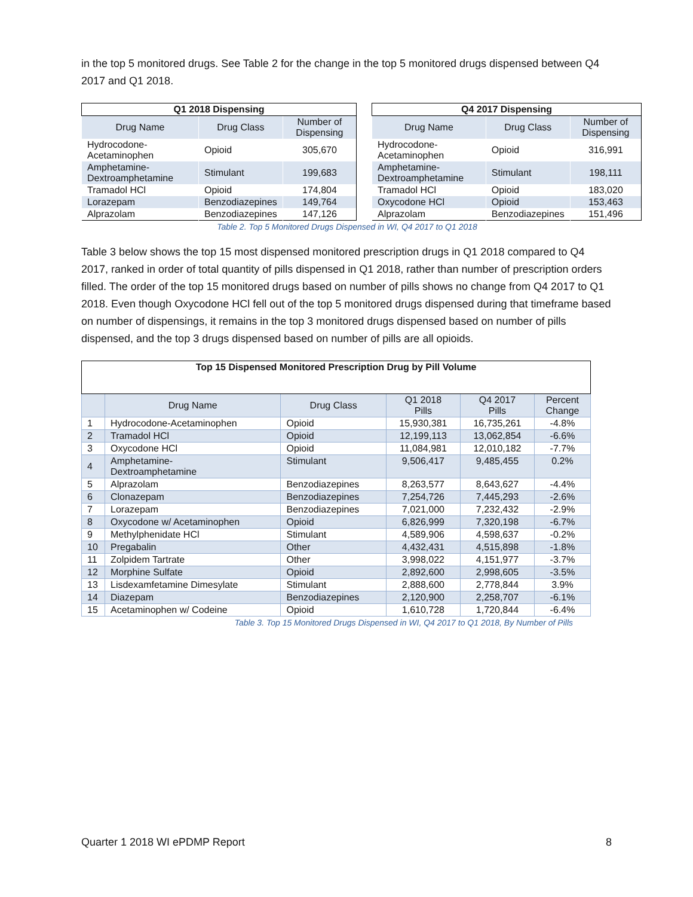in the top 5 monitored drugs. See Table 2 for the change in the top 5 monitored drugs dispensed between Q4 2017 and Q1 2018.
| Q1 2018 Dispensing | | |
| --- | --- | --- |
| Drug Name | Drug Class | Number of Dispensing |
| Hydrocodone-Acetaminophen | Opioid | 305,670 |
| Amphetamine-Dextroamphetamine | Stimulant | 199,683 |
| Tramadol HCl | Opioid | 174,804 |
| Lorazepam | Benzodiazepines | 149,764 |
| Alprazolam | Benzodiazepines | 147,126 |
| Q4 2017 Dispensing | | |
| --- | --- | --- |
| Drug Name | Drug Class | Number of Dispensing |
| Hydrocodone-Acetaminophen | Opioid | 316,991 |
| Amphetamine-Dextroamphetamine | Stimulant | 198,111 |
| Tramadol HCl | Opioid | 183,020 |
| Oxycodone HCl | Opioid | 153,463 |
| Alprazolam | Benzodiazepines | 151,496 |
Table 2. Top 5 Monitored Drugs Dispensed in WI, Q4 2017 to Q1 2018
Table 3 below shows the top 15 most dispensed monitored prescription drugs in Q1 2018 compared to Q4 2017, ranked in order of total quantity of pills dispensed in Q1 2018, rather than number of prescription orders filled. The order of the top 15 monitored drugs based on number of pills shows no change from Q4 2017 to Q1 2018. Even though Oxycodone HCl fell out of the top 5 monitored drugs dispensed during that timeframe based on number of dispensings, it remains in the top 3 monitored drugs dispensed based on number of pills dispensed, and the top 3 drugs dispensed based on number of pills are all opioids.
| Top 15 Dispensed Monitored Prescription Drug by Pill Volume | | | | | |
| --- | --- | --- | --- | --- | --- |
| | Drug Name | Drug Class | Q1 2018 Pills | Q4 2017 Pills | Percent Change |
| 1 | Hydrocodone-Acetaminophen | Opioid | 15,930,381 | 16,735,261 | -4.8% |
| 2 | Tramadol HCl | Opioid | 12,199,113 | 13,062,854 | -6.6% |
| 3 | Oxycodone HCl | Opioid | 11,084,981 | 12,010,182 | -7.7% |
| 4 | Amphetamine- Dextroamphetamine | Stimulant | 9,506,417 | 9,485,455 | 0.2% |
| 5 | Alprazolam | Benzodiazepines | 8,263,577 | 8,643,627 | -4.4% |
| 6 | Clonazepam | Benzodiazepines | 7,254,726 | 7,445,293 | -2.6% |
| 7 | Lorazepam | Benzodiazepines | 7,021,000 | 7,232,432 | -2.9% |
| 8 | Oxycodone w/ Acetaminophen | Opioid | 6,826,999 | 7,320,198 | -6.7% |
| 9 | Methylphenidate HCl | Stimulant | 4,589,906 | 4,598,637 | -0.2% |
| 10 | Pregabalin | Other | 4,432,431 | 4,515,898 | -1.8% |
| 11 | Zolpidem Tartrate | Other | 3,998,022 | 4,151,977 | -3.7% |
| 12 | Morphine Sulfate | Opioid | 2,892,600 | 2,998,605 | -3.5% |
| 13 | Lisdexamfetamine Dimesylate | Stimulant | 2,888,600 | 2,778,844 | 3.9% |
| 14 | Diazepam | Benzodiazepines | 2,120,900 | 2,258,707 | -6.1% |
| 15 | Acetaminophen w/ Codeine | Opioid | 1,610,728 | 1,720,844 | -6.4% |
Table 3. Top 15 Monitored Drugs Dispensed in WI, Q4 2017 to Q1 2018, By Number of Pills
Quarter 1 2018 WI ePDMP Report 8